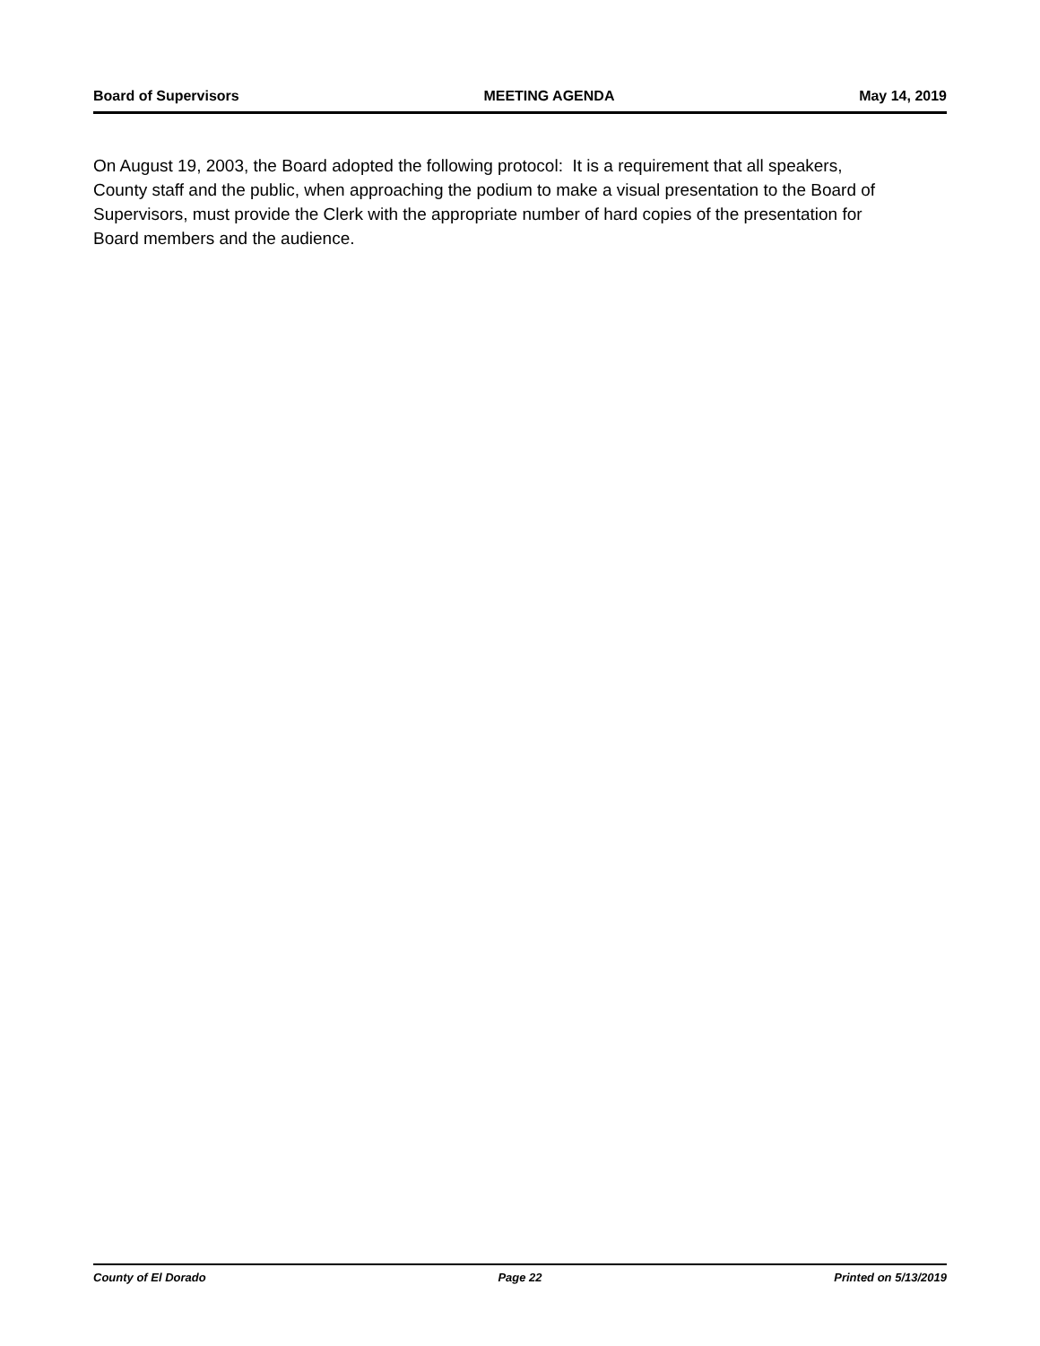Board of Supervisors MEETING AGENDA May 14, 2019
On August 19, 2003, the Board adopted the following protocol: It is a requirement that all speakers, County staff and the public, when approaching the podium to make a visual presentation to the Board of Supervisors, must provide the Clerk with the appropriate number of hard copies of the presentation for Board members and the audience.
County of El Dorado Page 22 Printed on 5/13/2019